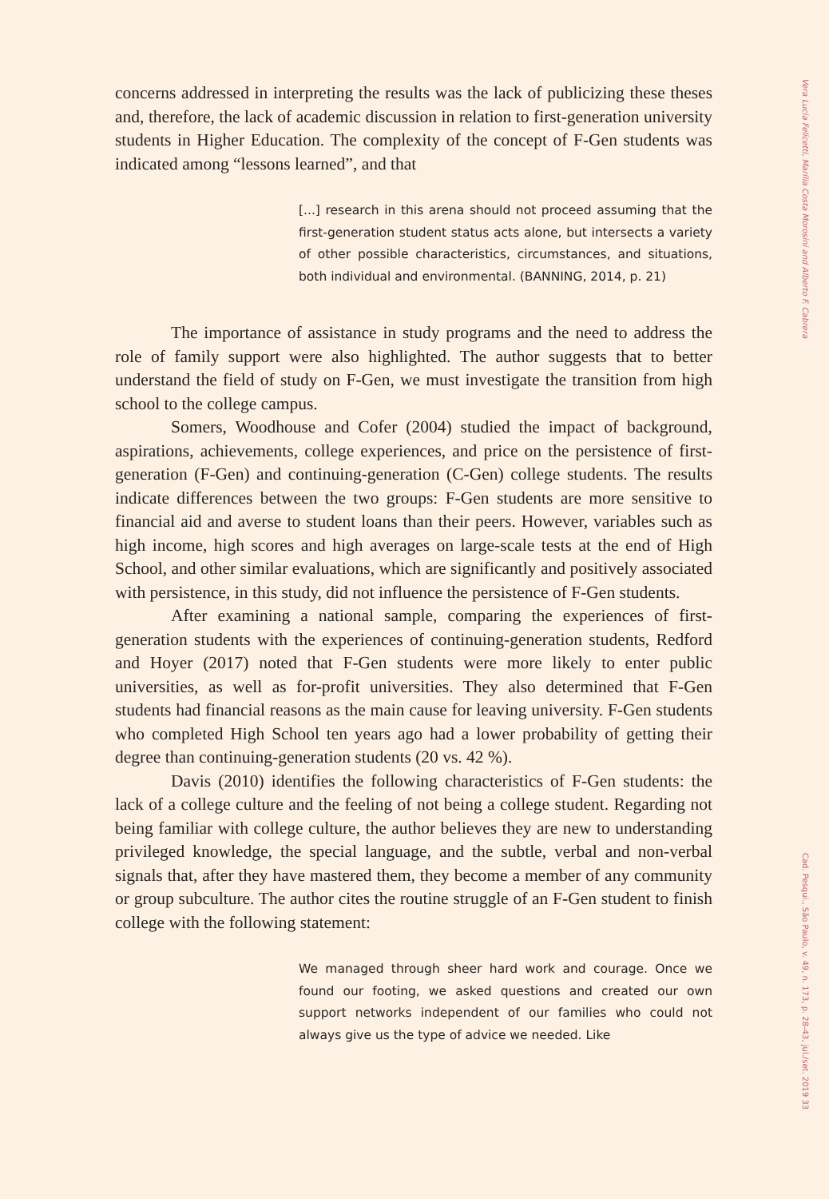concerns addressed in interpreting the results was the lack of publicizing these theses and, therefore, the lack of academic discussion in relation to first-generation university students in Higher Education. The complexity of the concept of F-Gen students was indicated among “lessons learned”, and that
[...] research in this arena should not proceed assuming that the first-generation student status acts alone, but intersects a variety of other possible characteristics, circumstances, and situations, both individual and environmental. (BANNING, 2014, p. 21)
The importance of assistance in study programs and the need to address the role of family support were also highlighted. The author suggests that to better understand the field of study on F-Gen, we must investigate the transition from high school to the college campus.
Somers, Woodhouse and Cofer (2004) studied the impact of background, aspirations, achievements, college experiences, and price on the persistence of first-generation (F-Gen) and continuing-generation (C-Gen) college students. The results indicate differences between the two groups: F-Gen students are more sensitive to financial aid and averse to student loans than their peers. However, variables such as high income, high scores and high averages on large-scale tests at the end of High School, and other similar evaluations, which are significantly and positively associated with persistence, in this study, did not influence the persistence of F-Gen students.
After examining a national sample, comparing the experiences of first-generation students with the experiences of continuing-generation students, Redford and Hoyer (2017) noted that F-Gen students were more likely to enter public universities, as well as for-profit universities. They also determined that F-Gen students had financial reasons as the main cause for leaving university. F-Gen students who completed High School ten years ago had a lower probability of getting their degree than continuing-generation students (20 vs. 42 %).
Davis (2010) identifies the following characteristics of F-Gen students: the lack of a college culture and the feeling of not being a college student. Regarding not being familiar with college culture, the author believes they are new to understanding privileged knowledge, the special language, and the subtle, verbal and non-verbal signals that, after they have mastered them, they become a member of any community or group subculture. The author cites the routine struggle of an F-Gen student to finish college with the following statement:
We managed through sheer hard work and courage. Once we found our footing, we asked questions and created our own support networks independent of our families who could not always give us the type of advice we needed. Like
Vera Lucia Felicetti, Marilia Costa Morosini and Alberto F. Cabrera Cad. Pesqui., São Paulo, v. 49, n. 173, p. 28-43, jul./set. 2019 33